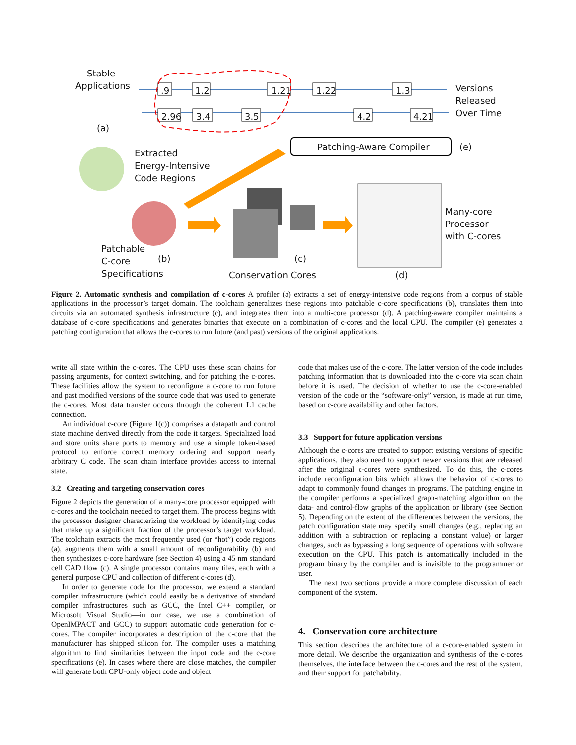Stable
Applications
(a)
.9 1.2 1.21 1.22 1.3
2.96 3.4 3.5 4.2 4.21
Versions
Released
Over Time
Patching-Aware Compiler (e)
Extracted
Energy-Intensive
Code Regions
Many-core
Processor
with C-cores
Patchable
C-core
Specifications
(b) (c)
Conservation Cores (d)
Figure 2. Automatic synthesis and compilation of c-cores A profiler (a) extracts a set of energy-intensive code regions from a corpus of stable applications in the processor’s target domain. The toolchain generalizes these regions into patchable c-core specifications (b), translates them into circuits via an automated synthesis infrastructure (c), and integrates them into a multi-core processor (d). A patching-aware compiler maintains a database of c-core specifications and generates binaries that execute on a combination of c-cores and the local CPU. The compiler (e) generates a patching configuration that allows the c-cores to run future (and past) versions of the original applications.
write all state within the c-cores. The CPU uses these scan chains for passing arguments, for context switching, and for patching the c-cores. These facilities allow the system to reconfigure a c-core to run future and past modified versions of the source code that was used to generate the c-cores. Most data transfer occurs through the coherent L1 cache connection.
An individual c-core (Figure 1(c)) comprises a datapath and control state machine derived directly from the code it targets. Specialized load and store units share ports to memory and use a simple token-based protocol to enforce correct memory ordering and support nearly arbitrary C code. The scan chain interface provides access to internal state.
3.2 Creating and targeting conservation cores
Figure 2 depicts the generation of a many-core processor equipped with c-cores and the toolchain needed to target them. The process begins with the processor designer characterizing the workload by identifying codes that make up a significant fraction of the processor’s target workload. The toolchain extracts the most frequently used (or “hot”) code regions (a), augments them with a small amount of reconfigurability (b) and then synthesizes c-core hardware (see Section 4) using a 45 nm standard cell CAD flow (c). A single processor contains many tiles, each with a general purpose CPU and collection of different c-cores (d).
In order to generate code for the processor, we extend a standard compiler infrastructure (which could easily be a derivative of standard compiler infrastructures such as GCC, the Intel C++ compiler, or Microsoft Visual Studio—in our case, we use a combination of OpenIMPACT and GCC) to support automatic code generation for c-cores. The compiler incorporates a description of the c-core that the manufacturer has shipped silicon for. The compiler uses a matching algorithm to find similarities between the input code and the c-core specifications (e). In cases where there are close matches, the compiler will generate both CPU-only object code and object
code that makes use of the c-core. The latter version of the code includes patching information that is downloaded into the c-core via scan chain before it is used. The decision of whether to use the c-core-enabled version of the code or the “software-only” version, is made at run time, based on c-core availability and other factors.
3.3 Support for future application versions
Although the c-cores are created to support existing versions of specific applications, they also need to support newer versions that are released after the original c-cores were synthesized. To do this, the c-cores include reconfiguration bits which allows the behavior of c-cores to adapt to commonly found changes in programs. The patching engine in the compiler performs a specialized graph-matching algorithm on the data- and control-flow graphs of the application or library (see Section 5). Depending on the extent of the differences between the versions, the patch configuration state may specify small changes (e.g., replacing an addition with a subtraction or replacing a constant value) or larger changes, such as bypassing a long sequence of operations with software execution on the CPU. This patch is automatically included in the program binary by the compiler and is invisible to the programmer or user.
The next two sections provide a more complete discussion of each component of the system.
4. Conservation core architecture
This section describes the architecture of a c-core-enabled system in more detail. We describe the organization and synthesis of the c-cores themselves, the interface between the c-cores and the rest of the system, and their support for patchability.